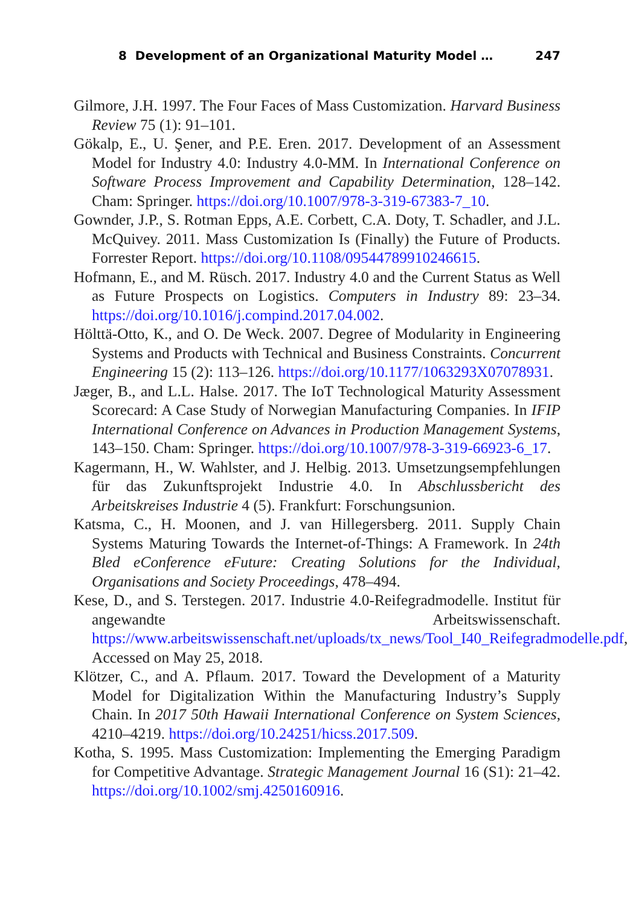8 Development of an Organizational Maturity Model … 247
Gilmore, J.H. 1997. The Four Faces of Mass Customization. Harvard Business Review 75 (1): 91–101.
Gökalp, E., U. Şener, and P.E. Eren. 2017. Development of an Assessment Model for Industry 4.0: Industry 4.0-MM. In International Conference on Software Process Improvement and Capability Determination, 128–142. Cham: Springer. https://doi.org/10.1007/978-3-319-67383-7_10.
Gownder, J.P., S. Rotman Epps, A.E. Corbett, C.A. Doty, T. Schadler, and J.L. McQuivey. 2011. Mass Customization Is (Finally) the Future of Products. Forrester Report. https://doi.org/10.1108/09544789910246615.
Hofmann, E., and M. Rüsch. 2017. Industry 4.0 and the Current Status as Well as Future Prospects on Logistics. Computers in Industry 89: 23–34. https://doi.org/10.1016/j.compind.2017.04.002.
Hölttä-Otto, K., and O. De Weck. 2007. Degree of Modularity in Engineering Systems and Products with Technical and Business Constraints. Concurrent Engineering 15 (2): 113–126. https://doi.org/10.1177/1063293X07078931.
Jæger, B., and L.L. Halse. 2017. The IoT Technological Maturity Assessment Scorecard: A Case Study of Norwegian Manufacturing Companies. In IFIP International Conference on Advances in Production Management Systems, 143–150. Cham: Springer. https://doi.org/10.1007/978-3-319-66923-6_17.
Kagermann, H., W. Wahlster, and J. Helbig. 2013. Umsetzungsempfehlungen für das Zukunftsprojekt Industrie 4.0. In Abschlussbericht des Arbeitskreises Industrie 4 (5). Frankfurt: Forschungsunion.
Katsma, C., H. Moonen, and J. van Hillegersberg. 2011. Supply Chain Systems Maturing Towards the Internet-of-Things: A Framework. In 24th Bled eConference eFuture: Creating Solutions for the Individual, Organisations and Society Proceedings, 478–494.
Kese, D., and S. Terstegen. 2017. Industrie 4.0-Reifegradmodelle. Institut für angewandte Arbeitswissenschaft. https://www.arbeitswissenschaft.net/uploads/tx_news/Tool_I40_Reifegradmodelle.pdf, Accessed on May 25, 2018.
Klötzer, C., and A. Pflaum. 2017. Toward the Development of a Maturity Model for Digitalization Within the Manufacturing Industry’s Supply Chain. In 2017 50th Hawaii International Conference on System Sciences, 4210–4219. https://doi.org/10.24251/hicss.2017.509.
Kotha, S. 1995. Mass Customization: Implementing the Emerging Paradigm for Competitive Advantage. Strategic Management Journal 16 (S1): 21–42. https://doi.org/10.1002/smj.4250160916.